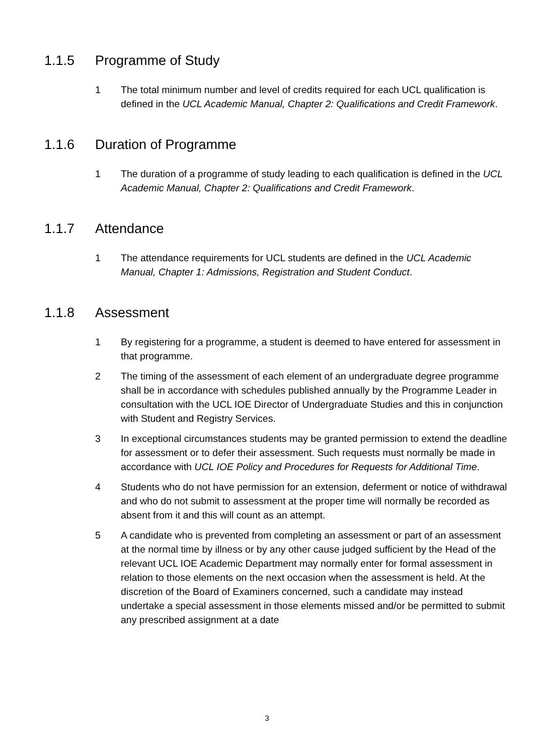1.1.5 Programme of Study
1 The total minimum number and level of credits required for each UCL qualification is defined in the UCL Academic Manual, Chapter 2: Qualifications and Credit Framework.
1.1.6 Duration of Programme
1 The duration of a programme of study leading to each qualification is defined in the UCL Academic Manual, Chapter 2: Qualifications and Credit Framework.
1.1.7 Attendance
1 The attendance requirements for UCL students are defined in the UCL Academic Manual, Chapter 1: Admissions, Registration and Student Conduct.
1.1.8 Assessment
1 By registering for a programme, a student is deemed to have entered for assessment in that programme.
2 The timing of the assessment of each element of an undergraduate degree programme shall be in accordance with schedules published annually by the Programme Leader in consultation with the UCL IOE Director of Undergraduate Studies and this in conjunction with Student and Registry Services.
3 In exceptional circumstances students may be granted permission to extend the deadline for assessment or to defer their assessment. Such requests must normally be made in accordance with UCL IOE Policy and Procedures for Requests for Additional Time.
4 Students who do not have permission for an extension, deferment or notice of withdrawal and who do not submit to assessment at the proper time will normally be recorded as absent from it and this will count as an attempt.
5 A candidate who is prevented from completing an assessment or part of an assessment at the normal time by illness or by any other cause judged sufficient by the Head of the relevant UCL IOE Academic Department may normally enter for formal assessment in relation to those elements on the next occasion when the assessment is held. At the discretion of the Board of Examiners concerned, such a candidate may instead undertake a special assessment in those elements missed and/or be permitted to submit any prescribed assignment at a date
3